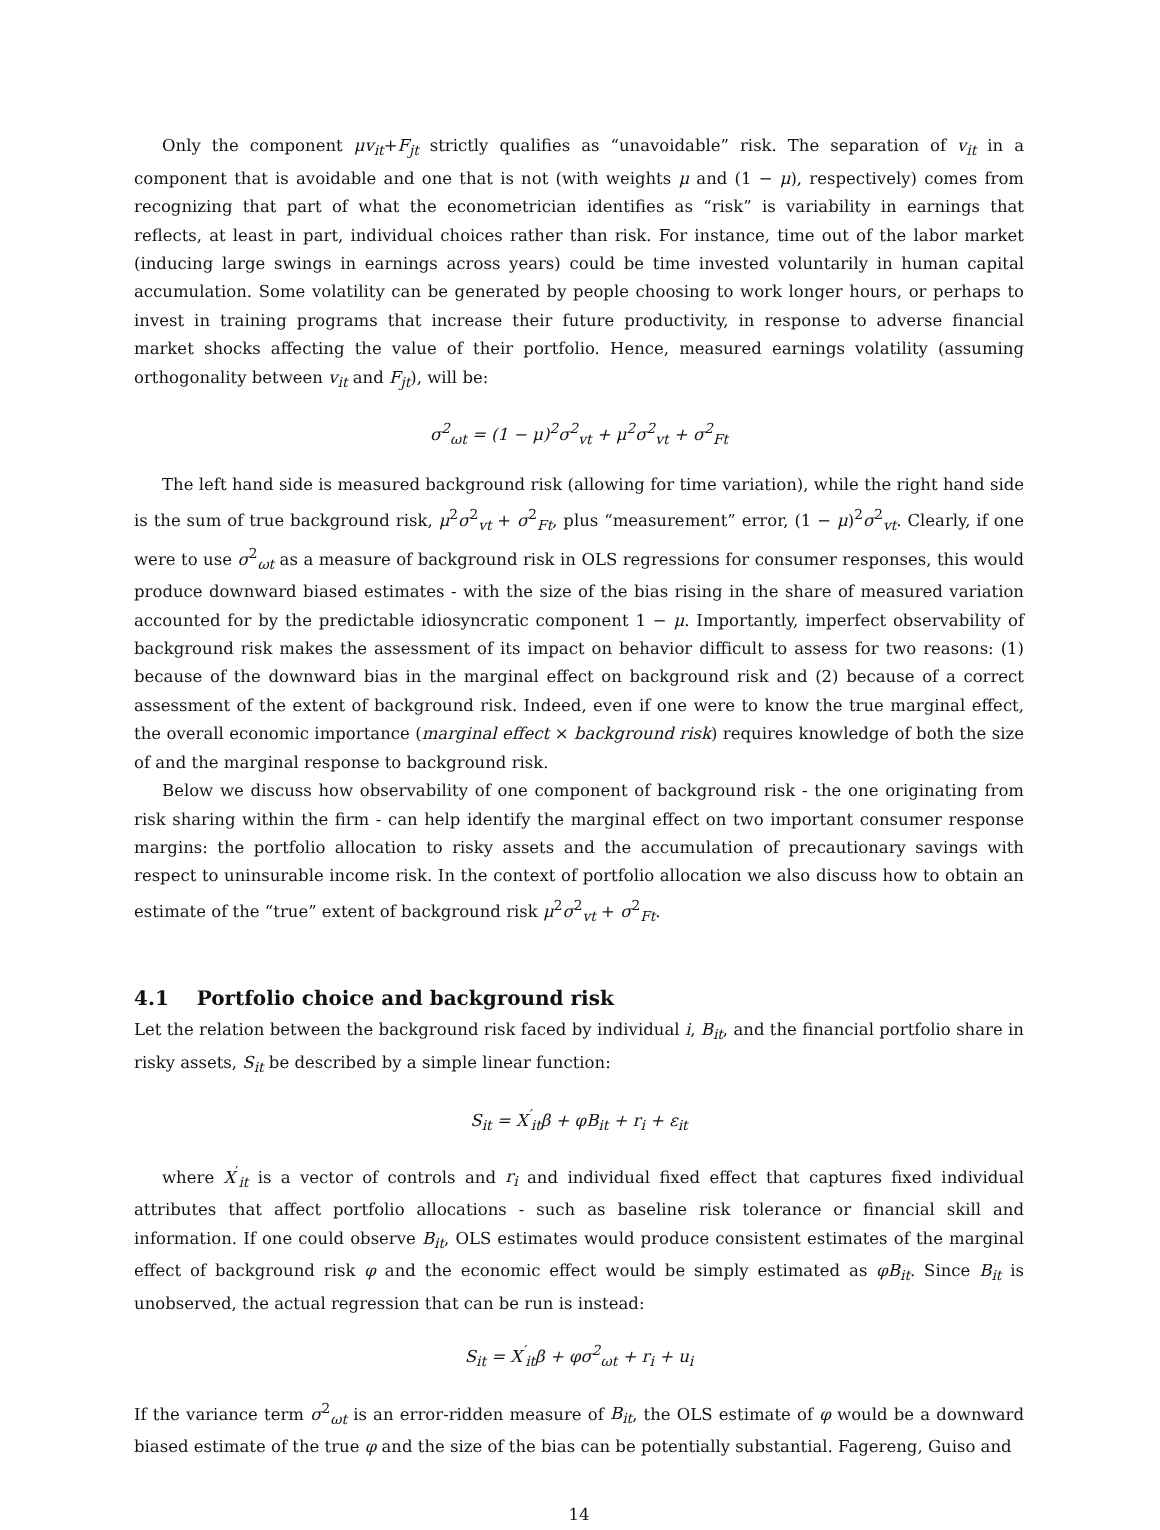Only the component μv<sub>it</sub>+F<sub>jt</sub> strictly qualifies as “unavoidable” risk. The separation of v<sub>it</sub> in a component that is avoidable and one that is not (with weights μ and (1 − μ), respectively) comes from recognizing that part of what the econometrician identifies as “risk” is variability in earnings that reflects, at least in part, individual choices rather than risk. For instance, time out of the labor market (inducing large swings in earnings across years) could be time invested voluntarily in human capital accumulation. Some volatility can be generated by people choosing to work longer hours, or perhaps to invest in training programs that increase their future productivity, in response to adverse financial market shocks affecting the value of their portfolio. Hence, measured earnings volatility (assuming orthogonality between v<sub>it</sub> and F<sub>jt</sub>), will be:
σ<sup>2</sup><sub>ωt</sub> = (1 − μ)<sup>2</sup>σ<sup>2</sup><sub>vt</sub> + μ<sup>2</sup>σ<sup>2</sup><sub>vt</sub> + σ<sup>2</sup><sub>Ft</sub>
The left hand side is measured background risk (allowing for time variation), while the right hand side is the sum of true background risk, μ<sup>2</sup>σ<sup>2</sup><sub>vt</sub> + σ<sup>2</sup><sub>Ft</sub>, plus “measurement” error, (1 − μ)<sup>2</sup>σ<sup>2</sup><sub>vt</sub>. Clearly, if one were to use σ<sup>2</sup><sub>ωt</sub> as a measure of background risk in OLS regressions for consumer responses, this would produce downward biased estimates - with the size of the bias rising in the share of measured variation accounted for by the predictable idiosyncratic component 1 − μ. Importantly, imperfect observability of background risk makes the assessment of its impact on behavior difficult to assess for two reasons: (1) because of the downward bias in the marginal effect on background risk and (2) because of a correct assessment of the extent of background risk. Indeed, even if one were to know the true marginal effect, the overall economic importance (marginal effect × background risk) requires knowledge of both the size of and the marginal response to background risk.
Below we discuss how observability of one component of background risk - the one originating from risk sharing within the firm - can help identify the marginal effect on two important consumer response margins: the portfolio allocation to risky assets and the accumulation of precautionary savings with respect to uninsurable income risk. In the context of portfolio allocation we also discuss how to obtain an estimate of the “true” extent of background risk μ<sup>2</sup>σ<sup>2</sup><sub>vt</sub> + σ<sup>2</sup><sub>Ft</sub>.
4.1 Portfolio choice and background risk
Let the relation between the background risk faced by individual i, B<sub>it</sub>, and the financial portfolio share in risky assets, S<sub>it</sub> be described by a simple linear function:
S<sub>it</sub> = X<sup>′</sup><sub>it</sub>β + φB<sub>it</sub> + r<sub>i</sub> + ε<sub>it</sub>
where X<sup>′</sup><sub>it</sub> is a vector of controls and r<sub>i</sub> and individual fixed effect that captures fixed individual attributes that affect portfolio allocations - such as baseline risk tolerance or financial skill and information. If one could observe B<sub>it</sub>, OLS estimates would produce consistent estimates of the marginal effect of background risk φ and the economic effect would be simply estimated as φB<sub>it</sub>. Since B<sub>it</sub> is unobserved, the actual regression that can be run is instead:
S<sub>it</sub> = X<sup>′</sup><sub>it</sub>β + φσ<sup>2</sup><sub>ωt</sub> + r<sub>i</sub> + u<sub>i</sub>
If the variance term σ<sup>2</sup><sub>ωt</sub> is an error-ridden measure of B<sub>it</sub>, the OLS estimate of φ would be a downward biased estimate of the true φ and the size of the bias can be potentially substantial. Fagereng, Guiso and
14